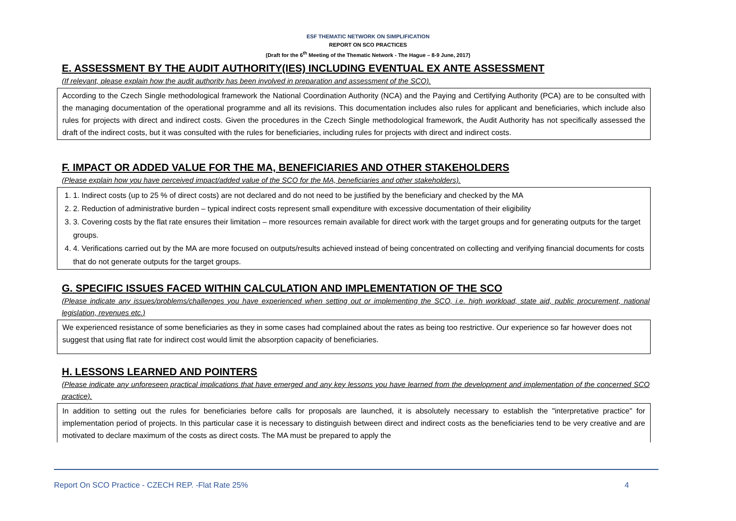ESF THEMATIC NETWORK ON SIMPLIFICATION
REPORT ON SCO PRACTICES
(Draft for the 6<sup>th</sup> Meeting of the Thematic Network - The Hague – 8-9 June, 2017)
E. ASSESSMENT BY THE AUDIT AUTHORITY(IES) INCLUDING EVENTUAL EX ANTE ASSESSMENT
(If relevant, please explain how the audit authority has been involved in preparation and assessment of the SCO).
According to the Czech Single methodological framework the National Coordination Authority (NCA) and the Paying and Certifying Authority (PCA) are to be consulted with the managing documentation of the operational programme and all its revisions. This documentation includes also rules for applicant and beneficiaries, which include also rules for projects with direct and indirect costs. Given the procedures in the Czech Single methodological framework, the Audit Authority has not specifically assessed the draft of the indirect costs, but it was consulted with the rules for beneficiaries, including rules for projects with direct and indirect costs.
F. IMPACT OR ADDED VALUE FOR THE MA, BENEFICIARIES AND OTHER STAKEHOLDERS
(Please explain how you have perceived impact/added value of the SCO for the MA, beneficiaries and other stakeholders).
1. 1. Indirect costs (up to 25 % of direct costs) are not declared and do not need to be justified by the beneficiary and checked by the MA
2. 2. Reduction of administrative burden – typical indirect costs represent small expenditure with excessive documentation of their eligibility
3. 3. Covering costs by the flat rate ensures their limitation – more resources remain available for direct work with the target groups and for generating outputs for the target groups.
4. 4. Verifications carried out by the MA are more focused on outputs/results achieved instead of being concentrated on collecting and verifying financial documents for costs that do not generate outputs for the target groups.
G. SPECIFIC ISSUES FACED WITHIN CALCULATION AND IMPLEMENTATION OF THE SCO
(Please indicate any issues/problems/challenges you have experienced when setting out or implementing the SCO, i.e. high workload, state aid, public procurement, national legislation, revenues etc.)
We experienced resistance of some beneficiaries as they in some cases had complained about the rates as being too restrictive. Our experience so far however does not suggest that using flat rate for indirect cost would limit the absorption capacity of beneficiaries.
H. LESSONS LEARNED AND POINTERS
(Please indicate any unforeseen practical implications that have emerged and any key lessons you have learned from the development and implementation of the concerned SCO practice).
In addition to setting out the rules for beneficiaries before calls for proposals are launched, it is absolutely necessary to establish the "interpretative practice" for implementation period of projects. In this particular case it is necessary to distinguish between direct and indirect costs as the beneficiaries tend to be very creative and are motivated to declare maximum of the costs as direct costs. The MA must be prepared to apply the
Report On SCO Practice - CZECH REP. -Flat Rate 25% 4